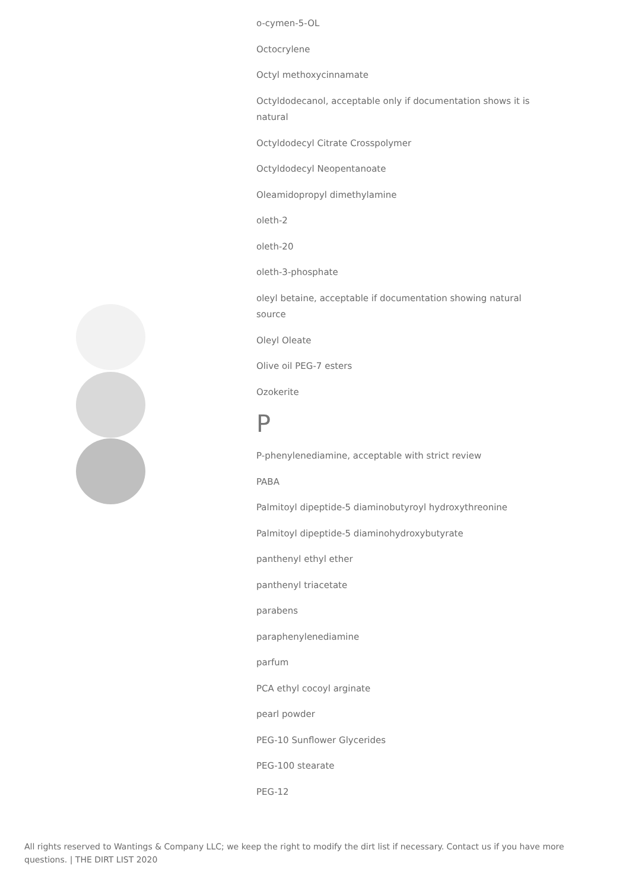o-cymen-5-OL
Octocrylene
Octyl methoxycinnamate
Octyldodecanol, acceptable only if documentation shows it is natural
Octyldodecyl Citrate Crosspolymer
Octyldodecyl Neopentanoate
Oleamidopropyl dimethylamine
oleth-2
oleth-20
oleth-3-phosphate
oleyl betaine, acceptable if documentation showing natural source
Oleyl Oleate
Olive oil PEG-7 esters
Ozokerite
P
P-phenylenediamine, acceptable with strict review
PABA
Palmitoyl dipeptide-5 diaminobutyroyl hydroxythreonine
Palmitoyl dipeptide-5 diaminohydroxybutyrate
panthenyl ethyl ether
panthenyl triacetate
parabens
paraphenylenediamine
parfum
PCA ethyl cocoyl arginate
pearl powder
PEG-10 Sunflower Glycerides
PEG-100 stearate
PEG-12
All rights reserved to Wantings & Company LLC; we keep the right to modify the dirt list if necessary. Contact us if you have more questions. | THE DIRT LIST 2020